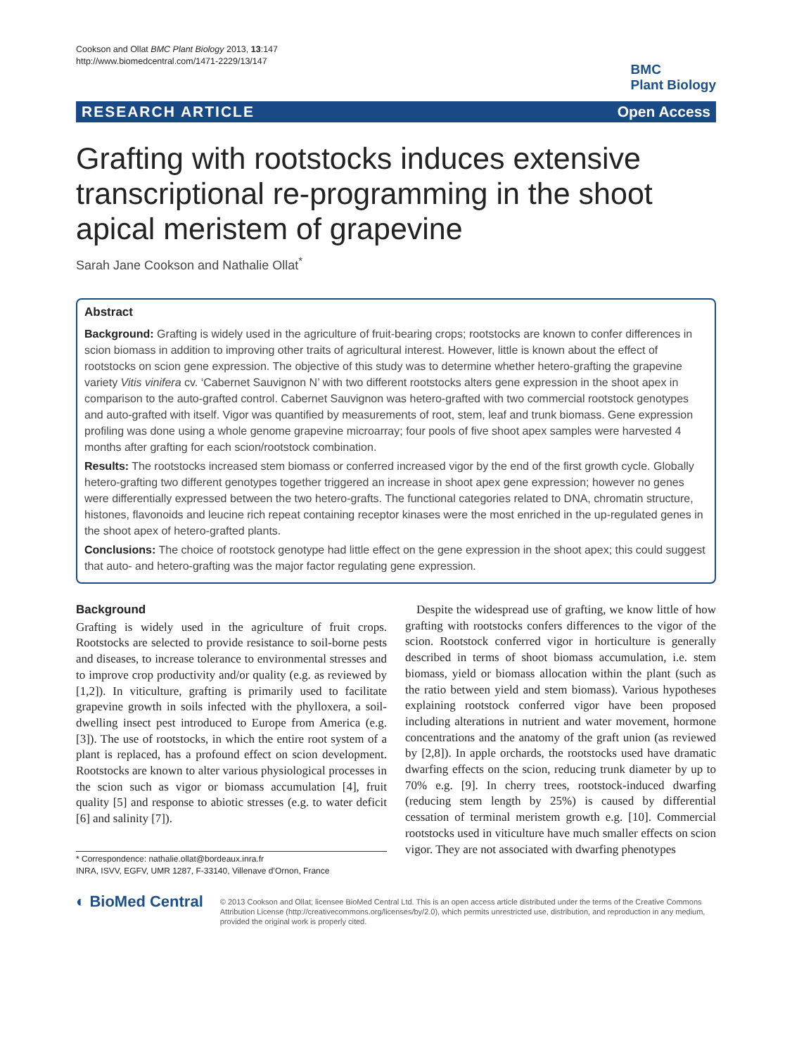Cookson and Ollat BMC Plant Biology 2013, 13:147
http://www.biomedcentral.com/1471-2229/13/147
BMC
Plant Biology
RESEARCH ARTICLE Open Access
Grafting with rootstocks induces extensive transcriptional re-programming in the shoot apical meristem of grapevine
Sarah Jane Cookson and Nathalie Ollat<sup>*</sup>
Abstract
Background: Grafting is widely used in the agriculture of fruit-bearing crops; rootstocks are known to confer differences in scion biomass in addition to improving other traits of agricultural interest. However, little is known about the effect of rootstocks on scion gene expression. The objective of this study was to determine whether hetero-grafting the grapevine variety Vitis vinifera cv. ‘Cabernet Sauvignon N’ with two different rootstocks alters gene expression in the shoot apex in comparison to the auto-grafted control. Cabernet Sauvignon was hetero-grafted with two commercial rootstock genotypes and auto-grafted with itself. Vigor was quantified by measurements of root, stem, leaf and trunk biomass. Gene expression profiling was done using a whole genome grapevine microarray; four pools of five shoot apex samples were harvested 4 months after grafting for each scion/rootstock combination.
Results: The rootstocks increased stem biomass or conferred increased vigor by the end of the first growth cycle. Globally hetero-grafting two different genotypes together triggered an increase in shoot apex gene expression; however no genes were differentially expressed between the two hetero-grafts. The functional categories related to DNA, chromatin structure, histones, flavonoids and leucine rich repeat containing receptor kinases were the most enriched in the up-regulated genes in the shoot apex of hetero-grafted plants.
Conclusions: The choice of rootstock genotype had little effect on the gene expression in the shoot apex; this could suggest that auto- and hetero-grafting was the major factor regulating gene expression.
Background
Grafting is widely used in the agriculture of fruit crops. Rootstocks are selected to provide resistance to soil-borne pests and diseases, to increase tolerance to environmental stresses and to improve crop productivity and/or quality (e.g. as reviewed by [1,2]). In viticulture, grafting is primarily used to facilitate grapevine growth in soils infected with the phylloxera, a soil-dwelling insect pest introduced to Europe from America (e.g. [3]). The use of rootstocks, in which the entire root system of a plant is replaced, has a profound effect on scion development. Rootstocks are known to alter various physiological processes in the scion such as vigor or biomass accumulation [4], fruit quality [5] and response to abiotic stresses (e.g. to water deficit [6] and salinity [7]).
* Correspondence: nathalie.ollat@bordeaux.inra.fr
INRA, ISVV, EGFV, UMR 1287, F-33140, Villenave d’Ornon, France
Despite the widespread use of grafting, we know little of how grafting with rootstocks confers differences to the vigor of the scion. Rootstock conferred vigor in horticulture is generally described in terms of shoot biomass accumulation, i.e. stem biomass, yield or biomass allocation within the plant (such as the ratio between yield and stem biomass). Various hypotheses explaining rootstock conferred vigor have been proposed including alterations in nutrient and water movement, hormone concentrations and the anatomy of the graft union (as reviewed by [2,8]). In apple orchards, the rootstocks used have dramatic dwarfing effects on the scion, reducing trunk diameter by up to 70% e.g. [9]. In cherry trees, rootstock-induced dwarfing (reducing stem length by 25%) is caused by differential cessation of terminal meristem growth e.g. [10]. Commercial rootstocks used in viticulture have much smaller effects on scion vigor. They are not associated with dwarfing phenotypes
◐ BioMed Central
© 2013 Cookson and Ollat; licensee BioMed Central Ltd. This is an open access article distributed under the terms of the Creative Commons Attribution License (http://creativecommons.org/licenses/by/2.0), which permits unrestricted use, distribution, and reproduction in any medium, provided the original work is properly cited.